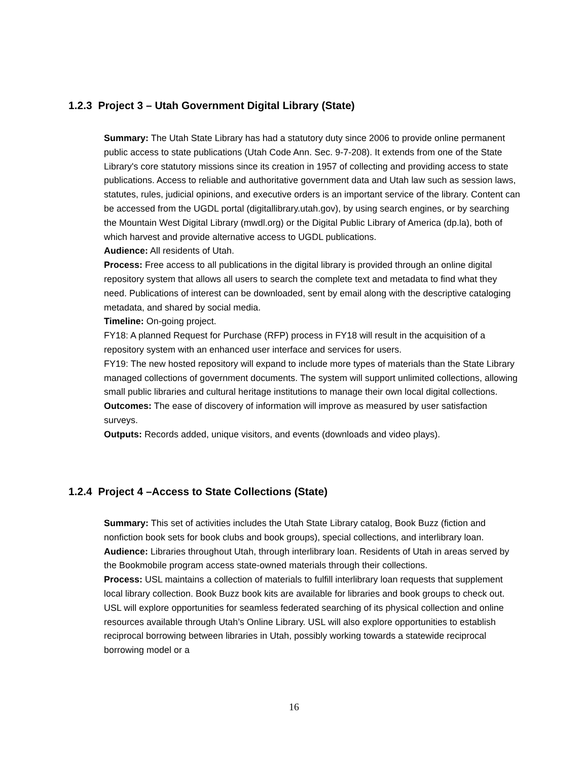1.2.3 Project 3 – Utah Government Digital Library (State)
Summary: The Utah State Library has had a statutory duty since 2006 to provide online permanent public access to state publications (Utah Code Ann. Sec. 9-7-208). It extends from one of the State Library's core statutory missions since its creation in 1957 of collecting and providing access to state publications. Access to reliable and authoritative government data and Utah law such as session laws, statutes, rules, judicial opinions, and executive orders is an important service of the library. Content can be accessed from the UGDL portal (digitallibrary.utah.gov), by using search engines, or by searching the Mountain West Digital Library (mwdl.org) or the Digital Public Library of America (dp.la), both of which harvest and provide alternative access to UGDL publications.
Audience: All residents of Utah.
Process: Free access to all publications in the digital library is provided through an online digital repository system that allows all users to search the complete text and metadata to find what they need. Publications of interest can be downloaded, sent by email along with the descriptive cataloging metadata, and shared by social media.
Timeline: On-going project.
FY18: A planned Request for Purchase (RFP) process in FY18 will result in the acquisition of a repository system with an enhanced user interface and services for users.
FY19: The new hosted repository will expand to include more types of materials than the State Library managed collections of government documents. The system will support unlimited collections, allowing small public libraries and cultural heritage institutions to manage their own local digital collections.
Outcomes: The ease of discovery of information will improve as measured by user satisfaction surveys.
Outputs: Records added, unique visitors, and events (downloads and video plays).
1.2.4 Project 4 –Access to State Collections (State)
Summary: This set of activities includes the Utah State Library catalog, Book Buzz (fiction and nonfiction book sets for book clubs and book groups), special collections, and interlibrary loan.
Audience: Libraries throughout Utah, through interlibrary loan. Residents of Utah in areas served by the Bookmobile program access state-owned materials through their collections.
Process: USL maintains a collection of materials to fulfill interlibrary loan requests that supplement local library collection. Book Buzz book kits are available for libraries and book groups to check out. USL will explore opportunities for seamless federated searching of its physical collection and online resources available through Utah’s Online Library. USL will also explore opportunities to establish reciprocal borrowing between libraries in Utah, possibly working towards a statewide reciprocal borrowing model or a
16